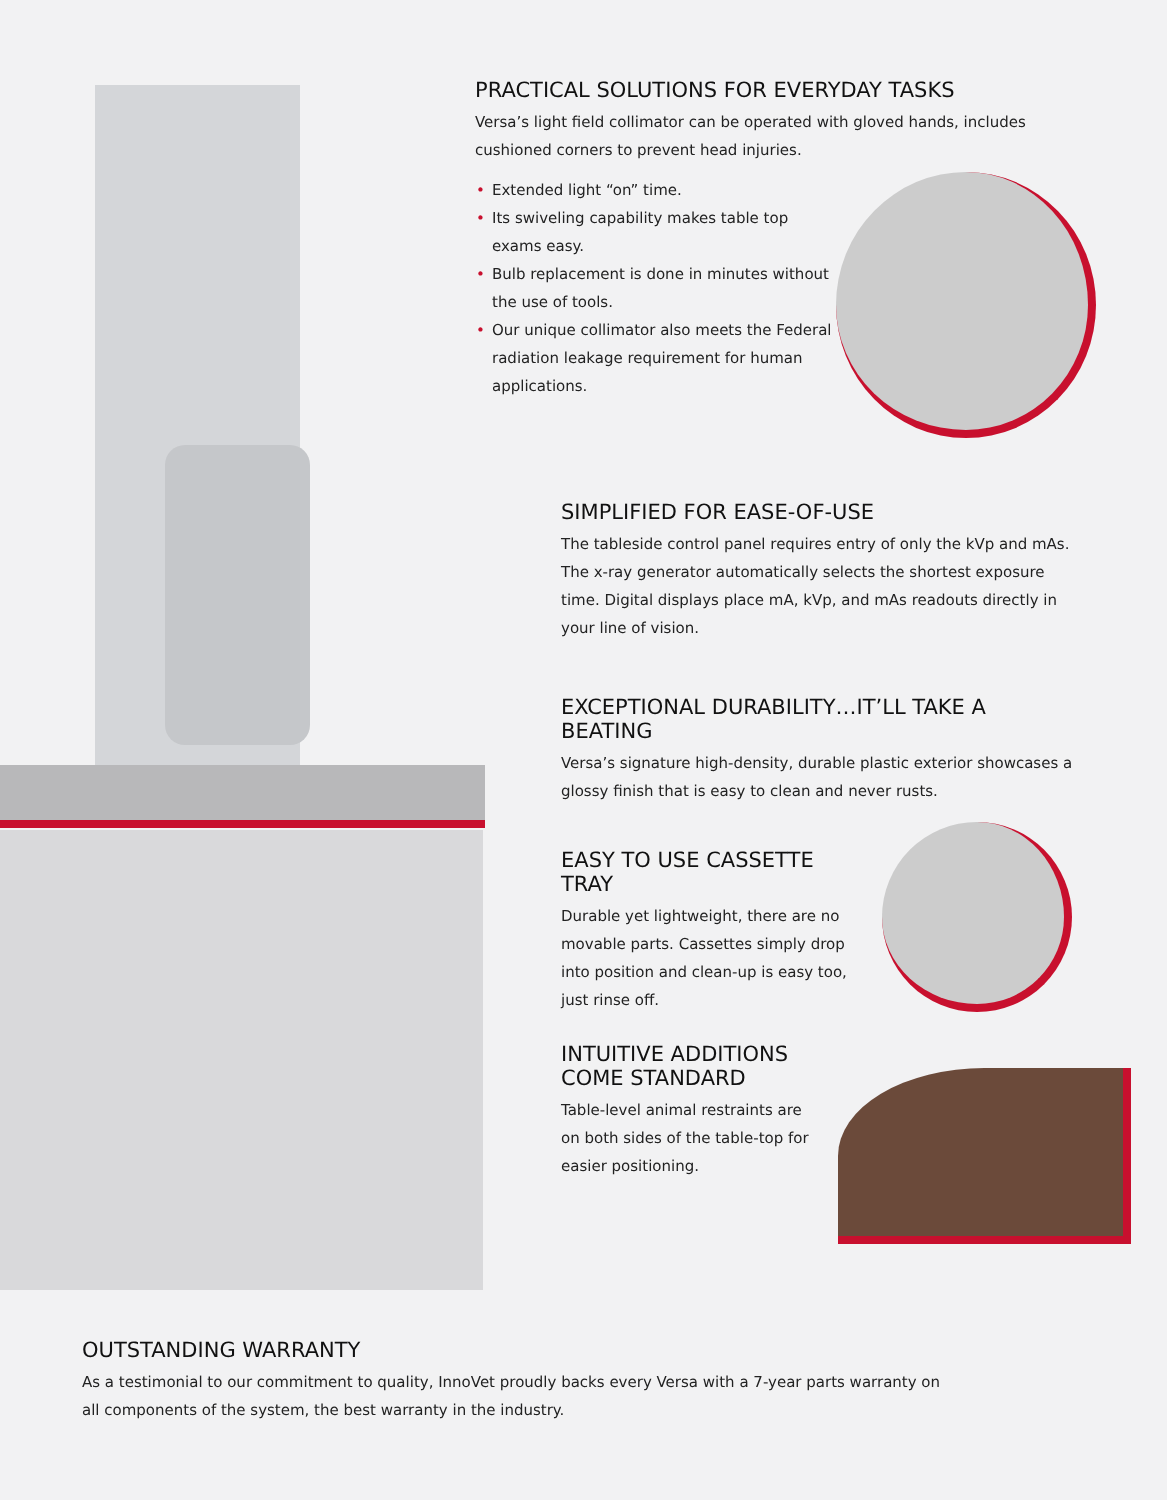PRACTICAL SOLUTIONS FOR EVERYDAY TASKS
Versa’s light field collimator can be operated with gloved hands, includes cushioned corners to prevent head injuries.
• Extended light “on” time.
• Its swiveling capability makes table top exams easy.
• Bulb replacement is done in minutes without the use of tools.
• Our unique collimator also meets the Federal radiation leakage requirement for human applications.
SIMPLIFIED FOR EASE-OF-USE
The tableside control panel requires entry of only the kVp and mAs. The x-ray generator automatically selects the shortest exposure time. Digital displays place mA, kVp, and mAs readouts directly in your line of vision.
EXCEPTIONAL DURABILITY…IT’LL TAKE A BEATING
Versa’s signature high-density, durable plastic exterior showcases a glossy finish that is easy to clean and never rusts.
EASY TO USE CASSETTE TRAY
Durable yet lightweight, there are no movable parts. Cassettes simply drop into position and clean-up is easy too, just rinse off.
INTUITIVE ADDITIONS COME STANDARD
Table-level animal restraints are on both sides of the table-top for easier positioning.
OUTSTANDING WARRANTY
As a testimonial to our commitment to quality, InnoVet proudly backs every Versa with a 7-year parts warranty on all components of the system, the best warranty in the industry.